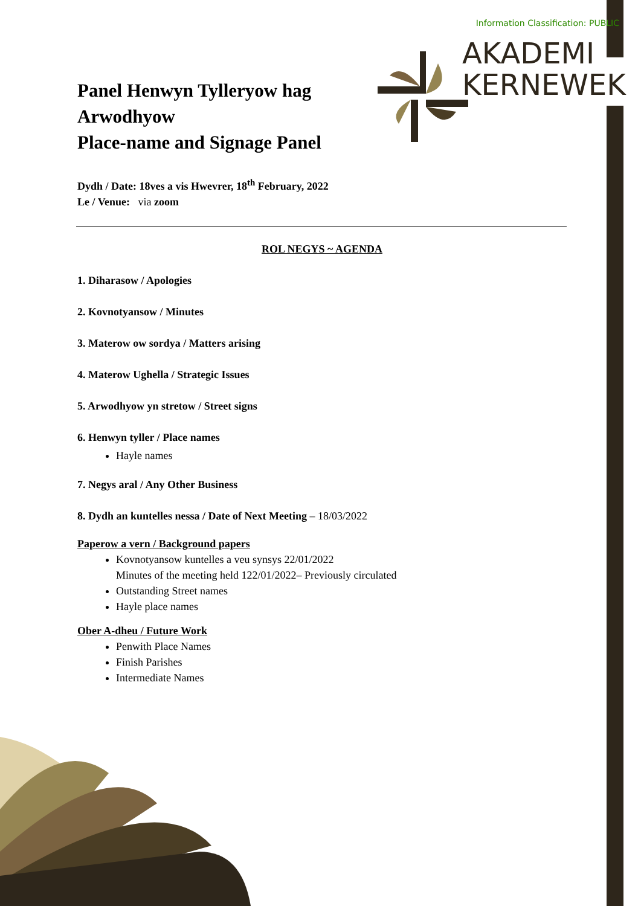Information Classification: PUBLIC
AKADEMI
KERNEWEK
Panel Henwyn Tylleryow hag Arwodhyow
Place-name and Signage Panel
Dydh / Date: 18ves a vis Hwevrer, 18<sup>th</sup> February, 2022
Le / Venue: via zoom
ROL NEGYS ~ AGENDA
1. Diharasow / Apologies
2. Kovnotyansow / Minutes
3. Materow ow sordya / Matters arising
4. Materow Ughella / Strategic Issues
5. Arwodhyow yn stretow / Street signs
6. Henwyn tyller / Place names
Hayle names
7. Negys aral / Any Other Business
8. Dydh an kuntelles nessa / Date of Next Meeting – 18/03/2022
Paperow a vern / Background papers
Kovnotyansow kuntelles a veu synsys 22/01/2022
Minutes of the meeting held 122/01/2022– Previously circulated
Outstanding Street names
Hayle place names
Ober A-dheu / Future Work
Penwith Place Names
Finish Parishes
Intermediate Names